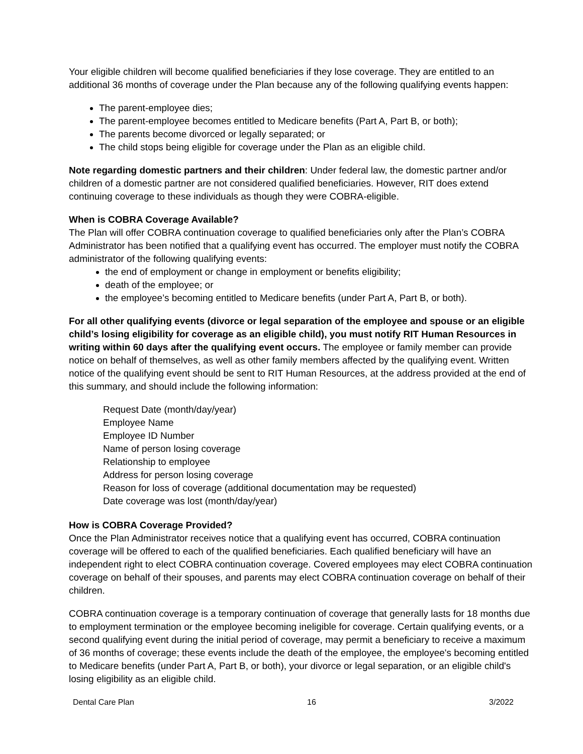Your eligible children will become qualified beneficiaries if they lose coverage. They are entitled to an additional 36 months of coverage under the Plan because any of the following qualifying events happen:
The parent-employee dies;
The parent-employee becomes entitled to Medicare benefits (Part A, Part B, or both);
The parents become divorced or legally separated; or
The child stops being eligible for coverage under the Plan as an eligible child.
Note regarding domestic partners and their children: Under federal law, the domestic partner and/or children of a domestic partner are not considered qualified beneficiaries. However, RIT does extend continuing coverage to these individuals as though they were COBRA-eligible.
When is COBRA Coverage Available?
The Plan will offer COBRA continuation coverage to qualified beneficiaries only after the Plan’s COBRA Administrator has been notified that a qualifying event has occurred. The employer must notify the COBRA administrator of the following qualifying events:
the end of employment or change in employment or benefits eligibility;
death of the employee; or
the employee’s becoming entitled to Medicare benefits (under Part A, Part B, or both).
For all other qualifying events (divorce or legal separation of the employee and spouse or an eligible child’s losing eligibility for coverage as an eligible child), you must notify RIT Human Resources in writing within 60 days after the qualifying event occurs. The employee or family member can provide notice on behalf of themselves, as well as other family members affected by the qualifying event. Written notice of the qualifying event should be sent to RIT Human Resources, at the address provided at the end of this summary, and should include the following information:
Request Date (month/day/year)
Employee Name
Employee ID Number
Name of person losing coverage
Relationship to employee
Address for person losing coverage
Reason for loss of coverage (additional documentation may be requested)
Date coverage was lost (month/day/year)
How is COBRA Coverage Provided?
Once the Plan Administrator receives notice that a qualifying event has occurred, COBRA continuation coverage will be offered to each of the qualified beneficiaries. Each qualified beneficiary will have an independent right to elect COBRA continuation coverage. Covered employees may elect COBRA continuation coverage on behalf of their spouses, and parents may elect COBRA continuation coverage on behalf of their children.
COBRA continuation coverage is a temporary continuation of coverage that generally lasts for 18 months due to employment termination or the employee becoming ineligible for coverage. Certain qualifying events, or a second qualifying event during the initial period of coverage, may permit a beneficiary to receive a maximum of 36 months of coverage; these events include the death of the employee, the employee's becoming entitled to Medicare benefits (under Part A, Part B, or both), your divorce or legal separation, or an eligible child's losing eligibility as an eligible child.
Dental Care Plan 16 3/2022